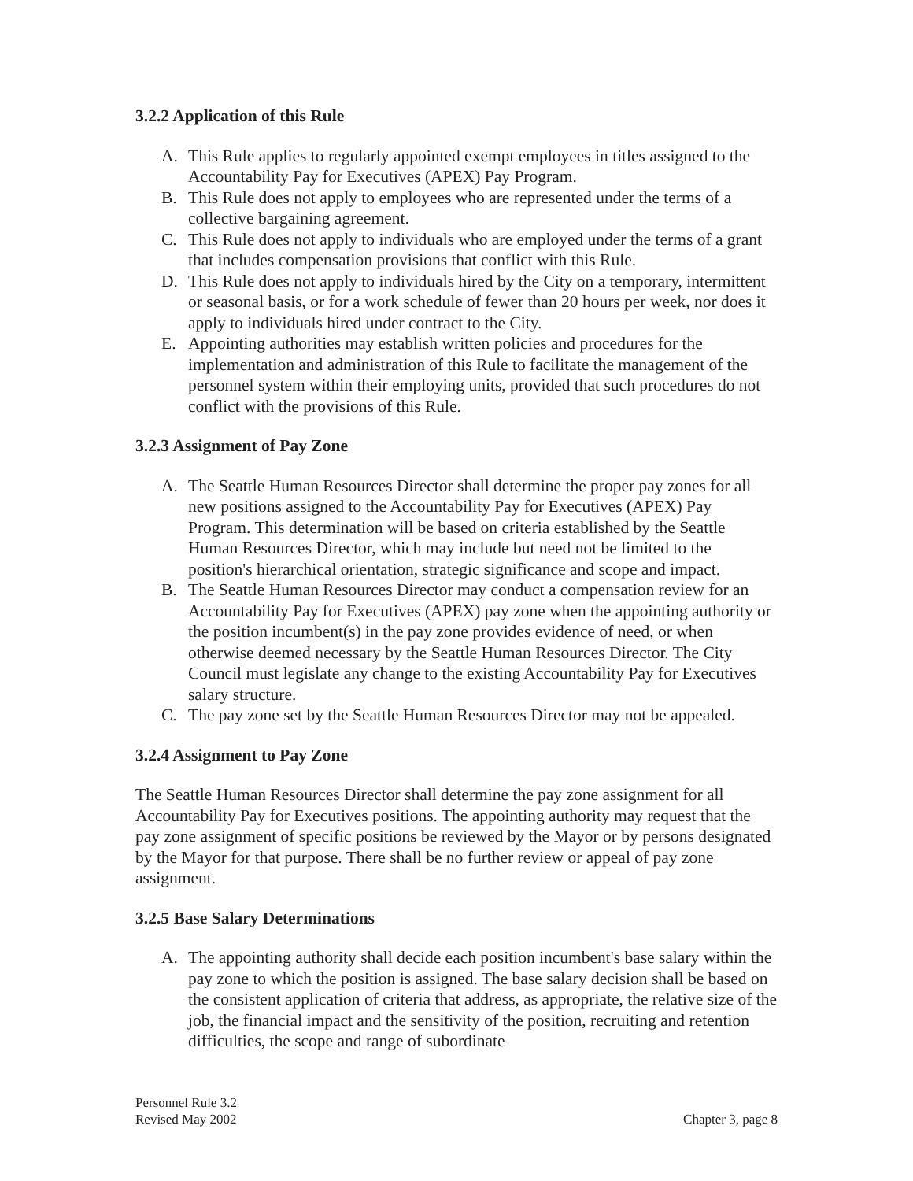3.2.2 Application of this Rule
A. This Rule applies to regularly appointed exempt employees in titles assigned to the Accountability Pay for Executives (APEX) Pay Program.
B. This Rule does not apply to employees who are represented under the terms of a collective bargaining agreement.
C. This Rule does not apply to individuals who are employed under the terms of a grant that includes compensation provisions that conflict with this Rule.
D. This Rule does not apply to individuals hired by the City on a temporary, intermittent or seasonal basis, or for a work schedule of fewer than 20 hours per week, nor does it apply to individuals hired under contract to the City.
E. Appointing authorities may establish written policies and procedures for the implementation and administration of this Rule to facilitate the management of the personnel system within their employing units, provided that such procedures do not conflict with the provisions of this Rule.
3.2.3 Assignment of Pay Zone
A. The Seattle Human Resources Director shall determine the proper pay zones for all new positions assigned to the Accountability Pay for Executives (APEX) Pay Program. This determination will be based on criteria established by the Seattle Human Resources Director, which may include but need not be limited to the position's hierarchical orientation, strategic significance and scope and impact.
B. The Seattle Human Resources Director may conduct a compensation review for an Accountability Pay for Executives (APEX) pay zone when the appointing authority or the position incumbent(s) in the pay zone provides evidence of need, or when otherwise deemed necessary by the Seattle Human Resources Director. The City Council must legislate any change to the existing Accountability Pay for Executives salary structure.
C. The pay zone set by the Seattle Human Resources Director may not be appealed.
3.2.4 Assignment to Pay Zone
The Seattle Human Resources Director shall determine the pay zone assignment for all Accountability Pay for Executives positions. The appointing authority may request that the pay zone assignment of specific positions be reviewed by the Mayor or by persons designated by the Mayor for that purpose. There shall be no further review or appeal of pay zone assignment.
3.2.5 Base Salary Determinations
A. The appointing authority shall decide each position incumbent's base salary within the pay zone to which the position is assigned. The base salary decision shall be based on the consistent application of criteria that address, as appropriate, the relative size of the job, the financial impact and the sensitivity of the position, recruiting and retention difficulties, the scope and range of subordinate
Personnel Rule 3.2
Revised May 2002
Chapter 3, page 8